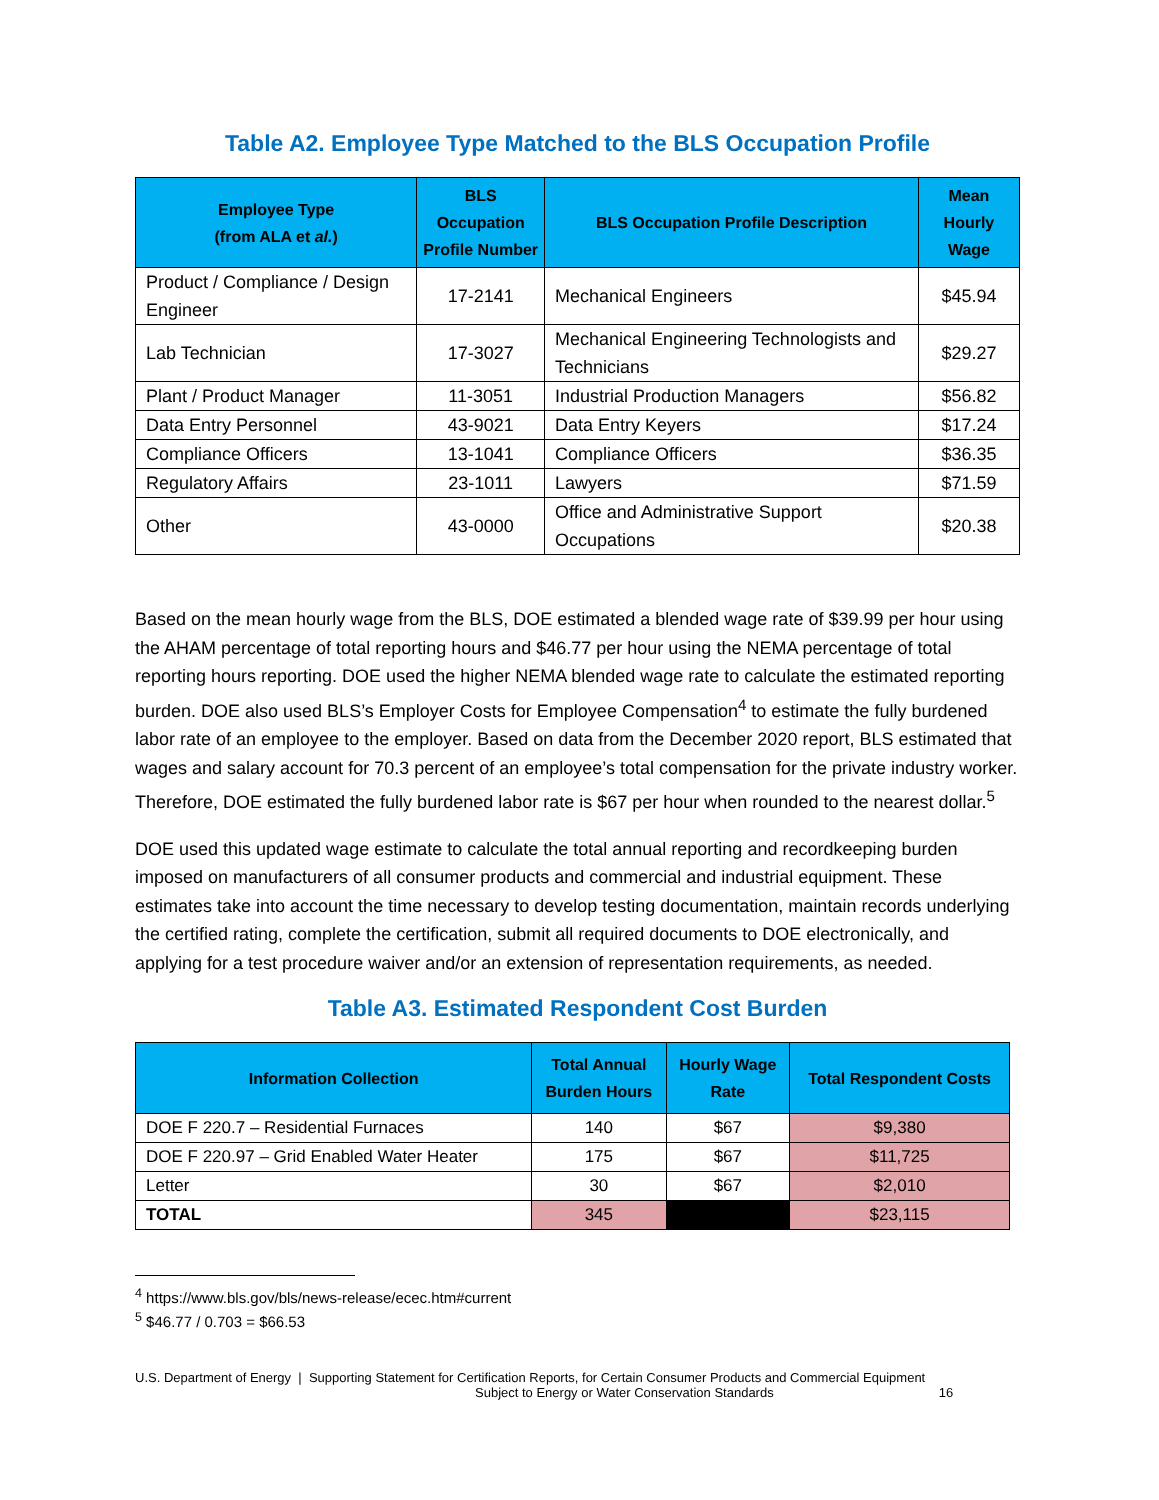Table A2. Employee Type Matched to the BLS Occupation Profile
| Employee Type (from ALA et al. ) | BLS Occupation Profile Number | BLS Occupation Profile Description | Mean Hourly Wage |
| --- | --- | --- | --- |
| Product / Compliance / Design Engineer | 17-2141 | Mechanical Engineers | $45.94 |
| Lab Technician | 17-3027 | Mechanical Engineering Technologists and Technicians | $29.27 |
| Plant / Product Manager | 11-3051 | Industrial Production Managers | $56.82 |
| Data Entry Personnel | 43-9021 | Data Entry Keyers | $17.24 |
| Compliance Officers | 13-1041 | Compliance Officers | $36.35 |
| Regulatory Affairs | 23-1011 | Lawyers | $71.59 |
| Other | 43-0000 | Office and Administrative Support Occupations | $20.38 |
Based on the mean hourly wage from the BLS, DOE estimated a blended wage rate of $39.99 per hour using the AHAM percentage of total reporting hours and $46.77 per hour using the NEMA percentage of total reporting hours reporting. DOE used the higher NEMA blended wage rate to calculate the estimated reporting burden. DOE also used BLS’s Employer Costs for Employee Compensation<sup>4</sup> to estimate the fully burdened labor rate of an employee to the employer. Based on data from the December 2020 report, BLS estimated that wages and salary account for 70.3 percent of an employee’s total compensation for the private industry worker. Therefore, DOE estimated the fully burdened labor rate is $67 per hour when rounded to the nearest dollar.<sup>5</sup>
DOE used this updated wage estimate to calculate the total annual reporting and recordkeeping burden imposed on manufacturers of all consumer products and commercial and industrial equipment. These estimates take into account the time necessary to develop testing documentation, maintain records underlying the certified rating, complete the certification, submit all required documents to DOE electronically, and applying for a test procedure waiver and/or an extension of representation requirements, as needed.
Table A3. Estimated Respondent Cost Burden
| Information Collection | Total Annual Burden Hours | Hourly Wage Rate | Total Respondent Costs |
| --- | --- | --- | --- |
| DOE F 220.7 – Residential Furnaces | 140 | $67 | $9,380 |
| DOE F 220.97 – Grid Enabled Water Heater | 175 | $67 | $11,725 |
| Letter | 30 | $67 | $2,010 |
| TOTAL | 345 | | $23,115 |
<sup>4</sup> https://www.bls.gov/bls/news-release/ecec.htm#current
<sup>5</sup> $46.77 / 0.703 = $66.53
U.S. Department of Energy | Supporting Statement for Certification Reports, for Certain Consumer Products and Commercial Equipment
Subject to Energy or Water Conservation Standards 16